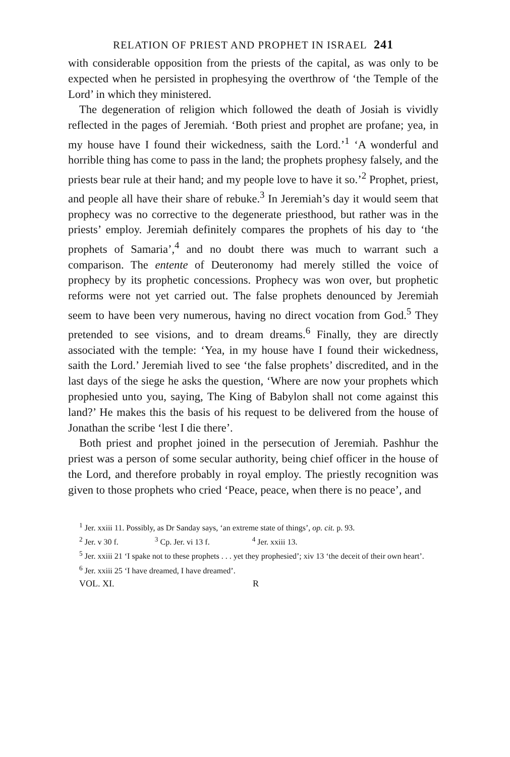RELATION OF PRIEST AND PROPHET IN ISRAEL 241
with considerable opposition from the priests of the capital, as was only to be expected when he persisted in prophesying the overthrow of ‘the Temple of the Lord’ in which they ministered.
The degeneration of religion which followed the death of Josiah is vividly reflected in the pages of Jeremiah. ‘Both priest and prophet are profane; yea, in my house have I found their wickedness, saith the Lord.’<sup>1</sup> ‘A wonderful and horrible thing has come to pass in the land; the prophets prophesy falsely, and the priests bear rule at their hand; and my people love to have it so.’<sup>2</sup> Prophet, priest, and people all have their share of rebuke.<sup>3</sup> In Jeremiah’s day it would seem that prophecy was no corrective to the degenerate priesthood, but rather was in the priests’ employ. Jeremiah definitely compares the prophets of his day to ‘the prophets of Samaria’,<sup>4</sup> and no doubt there was much to warrant such a comparison. The entente of Deuteronomy had merely stilled the voice of prophecy by its prophetic concessions. Prophecy was won over, but prophetic reforms were not yet carried out. The false prophets denounced by Jeremiah seem to have been very numerous, having no direct vocation from God.<sup>5</sup> They pretended to see visions, and to dream dreams.<sup>6</sup> Finally, they are directly associated with the temple: ‘Yea, in my house have I found their wickedness, saith the Lord.’ Jeremiah lived to see ‘the false prophets’ discredited, and in the last days of the siege he asks the question, ‘Where are now your prophets which prophesied unto you, saying, The King of Babylon shall not come against this land?’ He makes this the basis of his request to be delivered from the house of Jonathan the scribe ‘lest I die there’.
Both priest and prophet joined in the persecution of Jeremiah. Pashhur the priest was a person of some secular authority, being chief officer in the house of the Lord, and therefore probably in royal employ. The priestly recognition was given to those prophets who cried ‘Peace, peace, when there is no peace’, and
<sup>1</sup> Jer. xxiii 11. Possibly, as Dr Sanday says, ‘an extreme state of things’, op. cit. p. 93.
<sup>2</sup> Jer. v 30 f. <sup>3</sup> Cp. Jer. vi 13 f. <sup>4</sup> Jer. xxiii 13.
<sup>5</sup> Jer. xxiii 21 ‘I spake not to these prophets . . . yet they prophesied’; xiv 13 ‘the deceit of their own heart’.
<sup>6</sup> Jer. xxiii 25 ‘I have dreamed, I have dreamed’.
VOL. XI. R